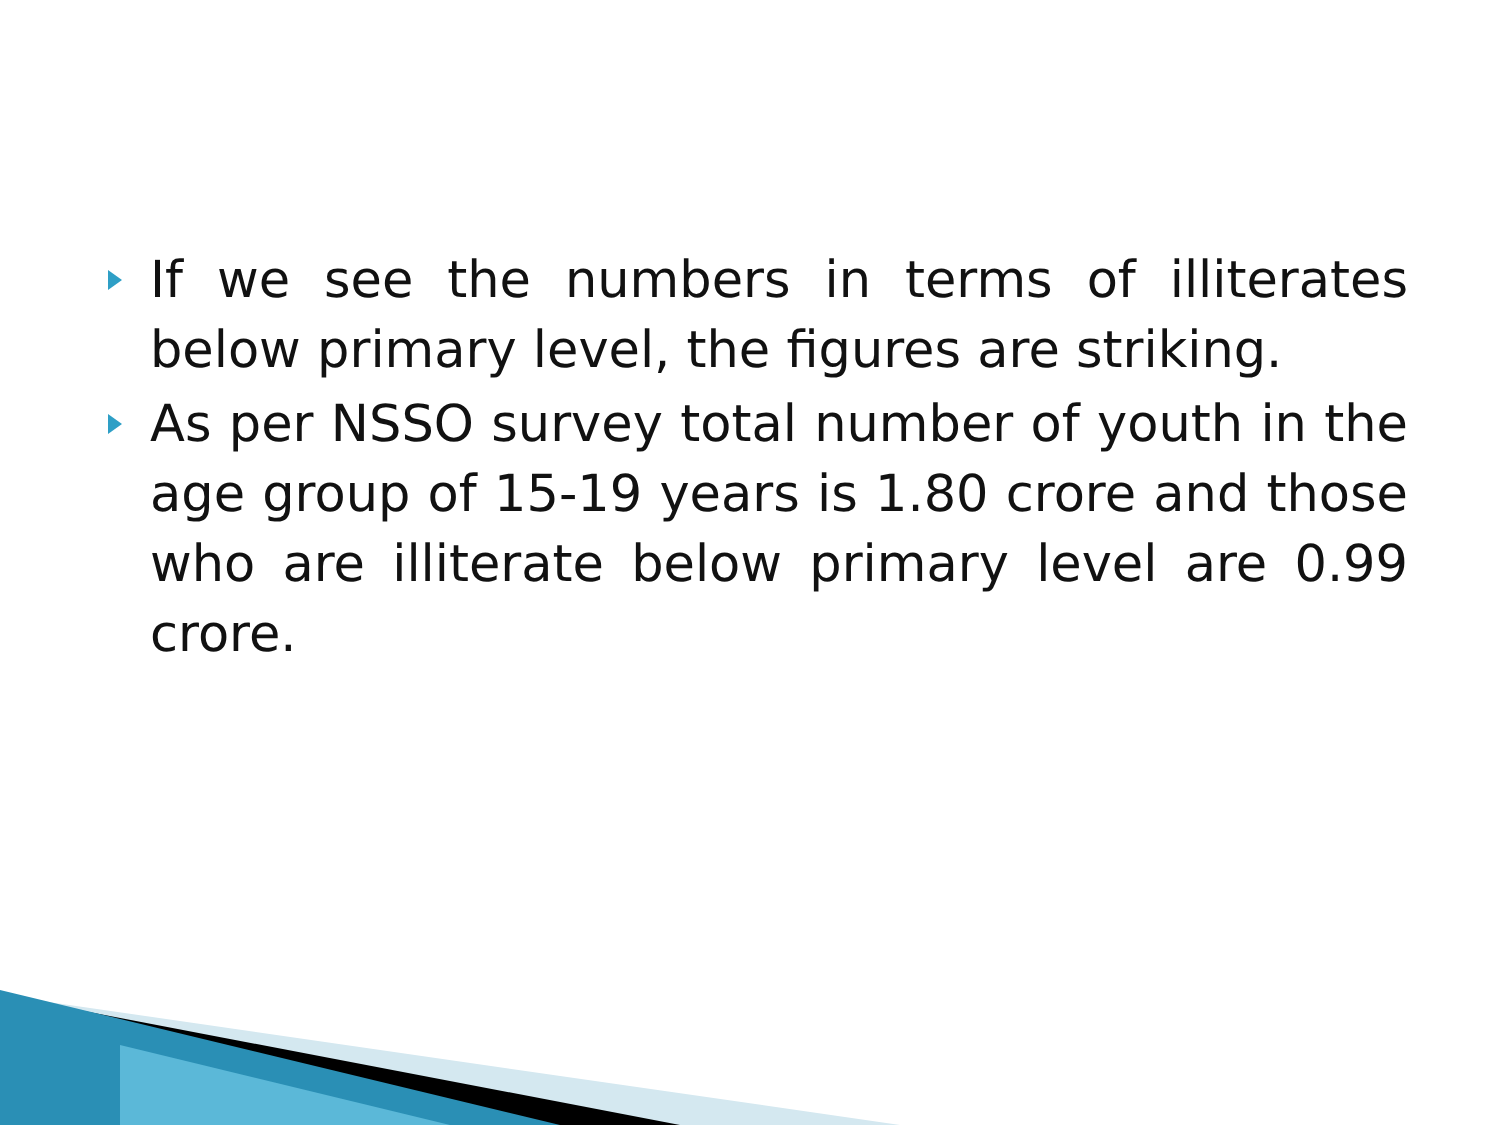If we see the numbers in terms of illiterates below primary level, the figures are striking.
As per NSSO survey total number of youth in the age group of 15-19 years is 1.80 crore and those who are illiterate below primary level are 0.99 crore.